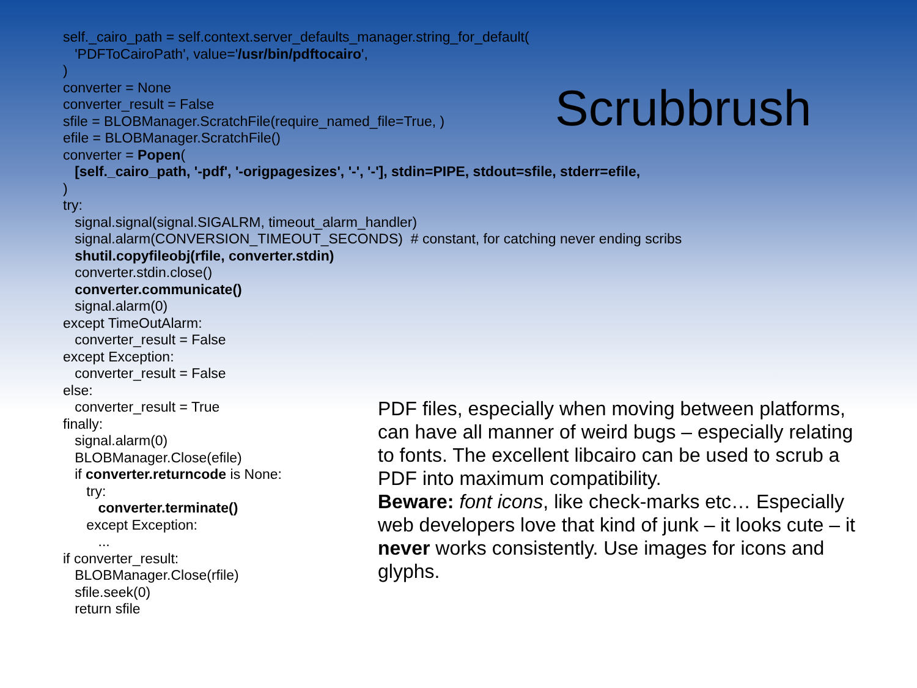self._cairo_path = self.context.server_defaults_manager.string_for_default( 'PDFToCairoPath', value='/usr/bin/pdftocairo', ) converter = None converter_result = False sfile = BLOBManager.ScratchFile(require_named_file=True, ) efile = BLOBManager.ScratchFile() converter = Popen( [self._cairo_path, '-pdf', '-origpagesizes', '-', '-'], stdin=PIPE, stdout=sfile, stderr=efile, ) try: signal.signal(signal.SIGALRM, timeout_alarm_handler) signal.alarm(CONVERSION_TIMEOUT_SECONDS) # constant, for catching never ending scribs shutil.copyfileobj(rfile, converter.stdin) converter.stdin.close() converter.communicate() signal.alarm(0) except TimeOutAlarm: converter_result = False except Exception: converter_result = False else: converter_result = True finally: signal.alarm(0) BLOBManager.Close(efile) if converter.returncode is None: try: converter.terminate() except Exception: ... if converter_result: BLOBManager.Close(rfile) sfile.seek(0) return sfile
Scrubbrush
PDF files, especially when moving between platforms, can have all manner of weird bugs – especially relating to fonts. The excellent libcairo can be used to scrub a PDF into maximum compatibility.
Beware: font icons, like check-marks etc… Especially web developers love that kind of junk – it looks cute – it never works consistently. Use images for icons and glyphs.